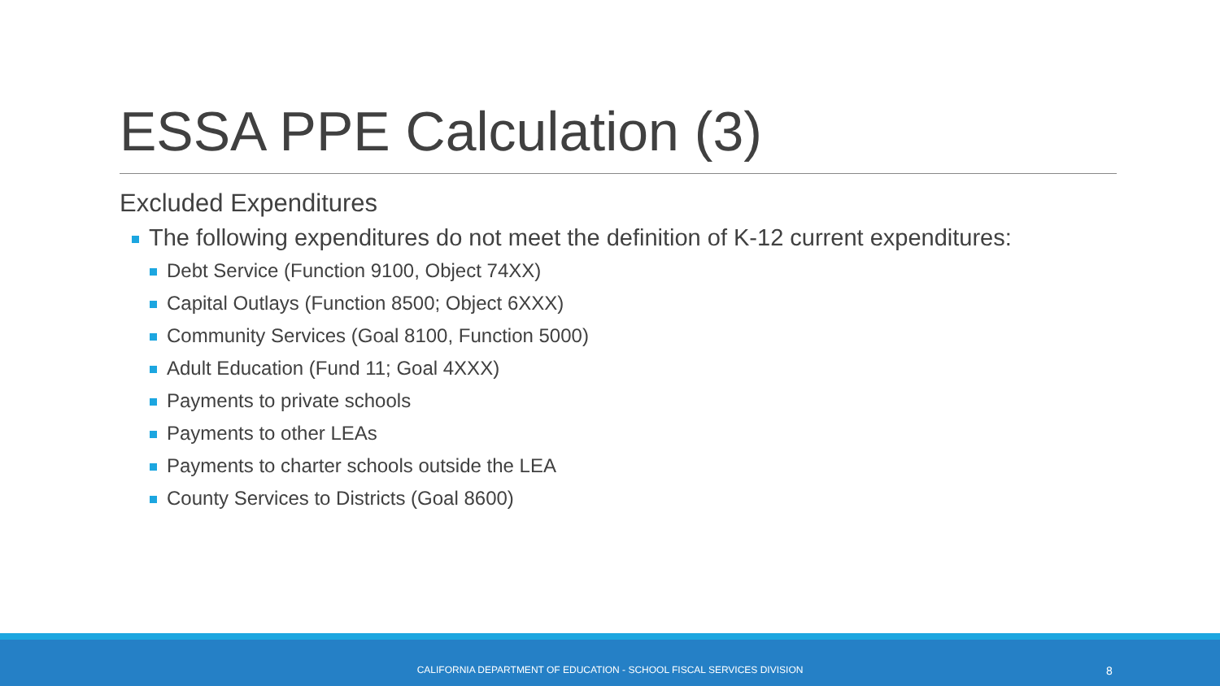ESSA PPE Calculation (3)
Excluded Expenditures
The following expenditures do not meet the definition of K-12 current expenditures:
Debt Service (Function 9100, Object 74XX)
Capital Outlays (Function 8500; Object 6XXX)
Community Services (Goal 8100, Function 5000)
Adult Education (Fund 11; Goal 4XXX)
Payments to private schools
Payments to other LEAs
Payments to charter schools outside the LEA
County Services to Districts (Goal 8600)
CALIFORNIA DEPARTMENT OF EDUCATION - SCHOOL FISCAL SERVICES DIVISION 8